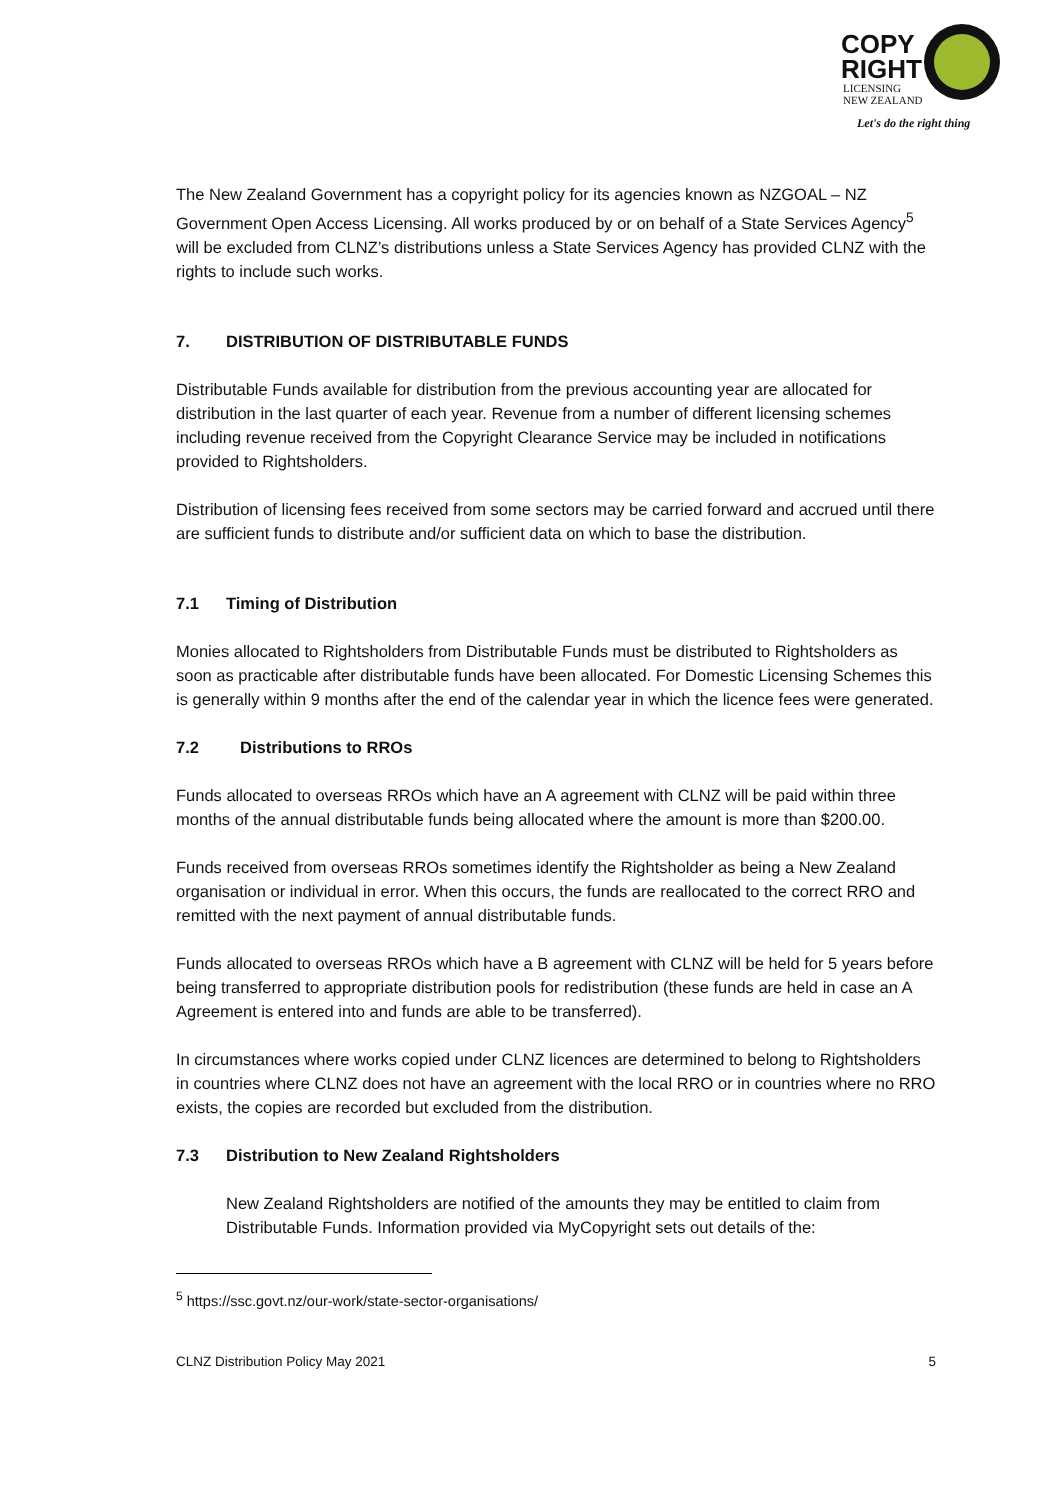COPY
RIGHT
LICENSING
NEW ZEALAND
Let's do the right thing
The New Zealand Government has a copyright policy for its agencies known as NZGOAL – NZ Government Open Access Licensing. All works produced by or on behalf of a State Services Agency<sup>5</sup> will be excluded from CLNZ’s distributions unless a State Services Agency has provided CLNZ with the rights to include such works.
7. DISTRIBUTION OF DISTRIBUTABLE FUNDS
Distributable Funds available for distribution from the previous accounting year are allocated for distribution in the last quarter of each year. Revenue from a number of different licensing schemes including revenue received from the Copyright Clearance Service may be included in notifications provided to Rightsholders.
Distribution of licensing fees received from some sectors may be carried forward and accrued until there are sufficient funds to distribute and/or sufficient data on which to base the distribution.
7.1 Timing of Distribution
Monies allocated to Rightsholders from Distributable Funds must be distributed to Rightsholders as soon as practicable after distributable funds have been allocated. For Domestic Licensing Schemes this is generally within 9 months after the end of the calendar year in which the licence fees were generated.
7.2 Distributions to RROs
Funds allocated to overseas RROs which have an A agreement with CLNZ will be paid within three months of the annual distributable funds being allocated where the amount is more than $200.00.
Funds received from overseas RROs sometimes identify the Rightsholder as being a New Zealand organisation or individual in error. When this occurs, the funds are reallocated to the correct RRO and remitted with the next payment of annual distributable funds.
Funds allocated to overseas RROs which have a B agreement with CLNZ will be held for 5 years before being transferred to appropriate distribution pools for redistribution (these funds are held in case an A Agreement is entered into and funds are able to be transferred).
In circumstances where works copied under CLNZ licences are determined to belong to Rightsholders in countries where CLNZ does not have an agreement with the local RRO or in countries where no RRO exists, the copies are recorded but excluded from the distribution.
7.3 Distribution to New Zealand Rightsholders
New Zealand Rightsholders are notified of the amounts they may be entitled to claim from Distributable Funds. Information provided via MyCopyright sets out details of the:
<sup>5</sup> https://ssc.govt.nz/our-work/state-sector-organisations/
CLNZ Distribution Policy May 2021 5